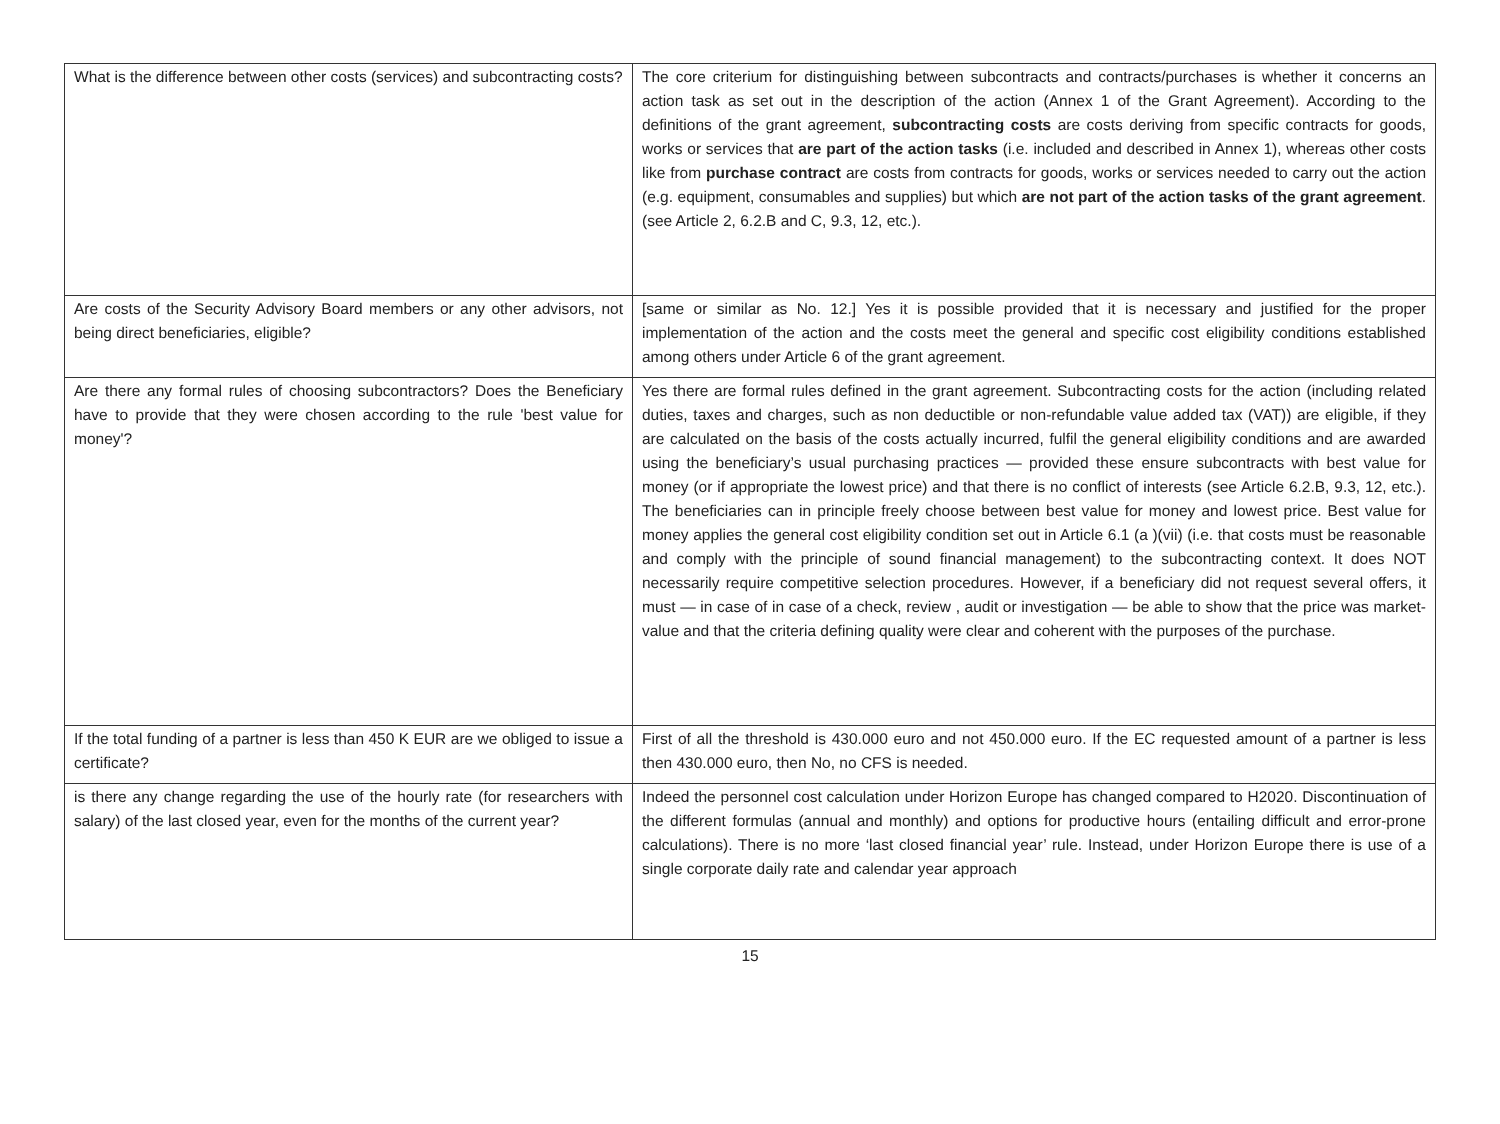| What is the difference between other costs (services) and subcontracting costs? | The core criterium for distinguishing between subcontracts and contracts/purchases is whether it concerns an action task as set out in the description of the action (Annex 1 of the Grant Agreement). According to the definitions of the grant agreement, subcontracting costs are costs deriving from specific contracts for goods, works or services that are part of the action tasks (i.e. included and described in Annex 1), whereas other costs like from purchase contract are costs from contracts for goods, works or services needed to carry out the action (e.g. equipment, consumables and supplies) but which are not part of the action tasks of the grant agreement . (see Article 2, 6.2.B and C, 9.3, 12, etc.). |
| Are costs of the Security Advisory Board members or any other advisors, not being direct beneficiaries, eligible? | [same or similar as No. 12.] Yes it is possible provided that it is necessary and justified for the proper implementation of the action and the costs meet the general and specific cost eligibility conditions established among others under Article 6 of the grant agreement. |
| Are there any formal rules of choosing subcontractors? Does the Beneficiary have to provide that they were chosen according to the rule 'best value for money'? | Yes there are formal rules defined in the grant agreement. Subcontracting costs for the action (including related duties, taxes and charges, such as non deductible or non-refundable value added tax (VAT)) are eligible, if they are calculated on the basis of the costs actually incurred, fulfil the general eligibility conditions and are awarded using the beneficiary’s usual purchasing practices — provided these ensure subcontracts with best value for money (or if appropriate the lowest price) and that there is no conflict of interests (see Article 6.2.B, 9.3, 12, etc.). The beneficiaries can in principle freely choose between best value for money and lowest price. Best value for money applies the general cost eligibility condition set out in Article 6.1 (a )(vii) (i.e. that costs must be reasonable and comply with the principle of sound financial management) to the subcontracting context. It does NOT necessarily require competitive selection procedures. However, if a beneficiary did not request several offers, it must — in case of in case of a check, review , audit or investigation — be able to show that the price was market-value and that the criteria defining quality were clear and coherent with the purposes of the purchase. |
| If the total funding of a partner is less than 450 K EUR are we obliged to issue a certificate? | First of all the threshold is 430.000 euro and not 450.000 euro. If the EC requested amount of a partner is less then 430.000 euro, then No, no CFS is needed. |
| is there any change regarding the use of the hourly rate (for researchers with salary) of the last closed year, even for the months of the current year? | Indeed the personnel cost calculation under Horizon Europe has changed compared to H2020. Discontinuation of the different formulas (annual and monthly) and options for productive hours (entailing difficult and error-prone calculations). There is no more ‘last closed financial year’ rule. Instead, under Horizon Europe there is use of a single corporate daily rate and calendar year approach |
15